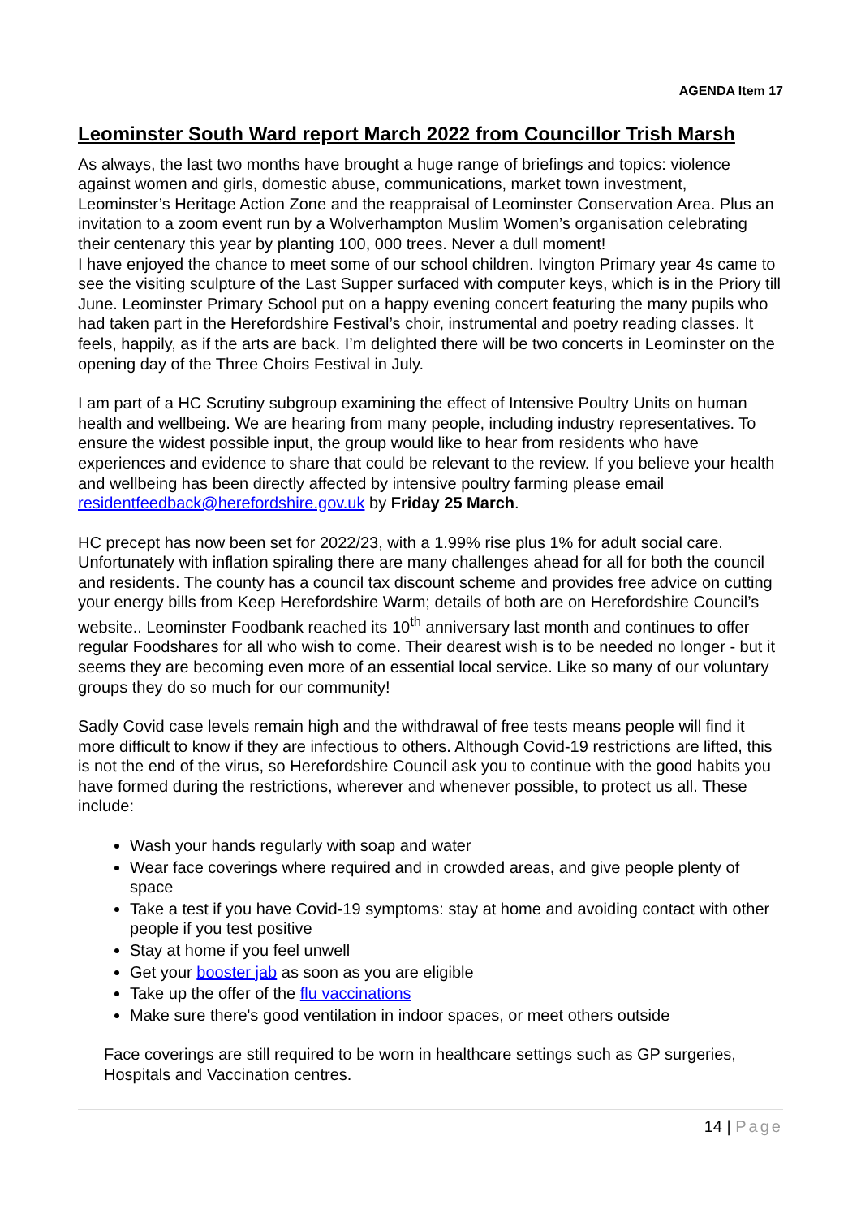AGENDA Item 17
Leominster South Ward report March 2022 from Councillor Trish Marsh
As always, the last two months have brought a huge range of briefings and topics: violence against women and girls, domestic abuse, communications, market town investment, Leominster’s Heritage Action Zone and the reappraisal of Leominster Conservation Area. Plus an invitation to a zoom event run by a Wolverhampton Muslim Women’s organisation celebrating their centenary this year by planting 100, 000 trees. Never a dull moment!
I have enjoyed the chance to meet some of our school children. Ivington Primary year 4s came to see the visiting sculpture of the Last Supper surfaced with computer keys, which is in the Priory till June. Leominster Primary School put on a happy evening concert featuring the many pupils who had taken part in the Herefordshire Festival’s choir, instrumental and poetry reading classes. It feels, happily, as if the arts are back. I’m delighted there will be two concerts in Leominster on the opening day of the Three Choirs Festival in July.
I am part of a HC Scrutiny subgroup examining the effect of Intensive Poultry Units on human health and wellbeing. We are hearing from many people, including industry representatives. To ensure the widest possible input, the group would like to hear from residents who have experiences and evidence to share that could be relevant to the review. If you believe your health and wellbeing has been directly affected by intensive poultry farming please email residentfeedback@herefordshire.gov.uk by Friday 25 March.
HC precept has now been set for 2022/23, with a 1.99% rise plus 1% for adult social care. Unfortunately with inflation spiraling there are many challenges ahead for all for both the council and residents. The county has a council tax discount scheme and provides free advice on cutting your energy bills from Keep Herefordshire Warm; details of both are on Herefordshire Council’s website.. Leominster Foodbank reached its 10<sup>th</sup> anniversary last month and continues to offer regular Foodshares for all who wish to come. Their dearest wish is to be needed no longer - but it seems they are becoming even more of an essential local service. Like so many of our voluntary groups they do so much for our community!
Sadly Covid case levels remain high and the withdrawal of free tests means people will find it more difficult to know if they are infectious to others. Although Covid-19 restrictions are lifted, this is not the end of the virus, so Herefordshire Council ask you to continue with the good habits you have formed during the restrictions, wherever and whenever possible, to protect us all. These include:
Wash your hands regularly with soap and water
Wear face coverings where required and in crowded areas, and give people plenty of space
Take a test if you have Covid-19 symptoms: stay at home and avoiding contact with other people if you test positive
Stay at home if you feel unwell
Get your booster jab as soon as you are eligible
Take up the offer of the flu vaccinations
Make sure there's good ventilation in indoor spaces, or meet others outside
Face coverings are still required to be worn in healthcare settings such as GP surgeries, Hospitals and Vaccination centres.
14 | Page